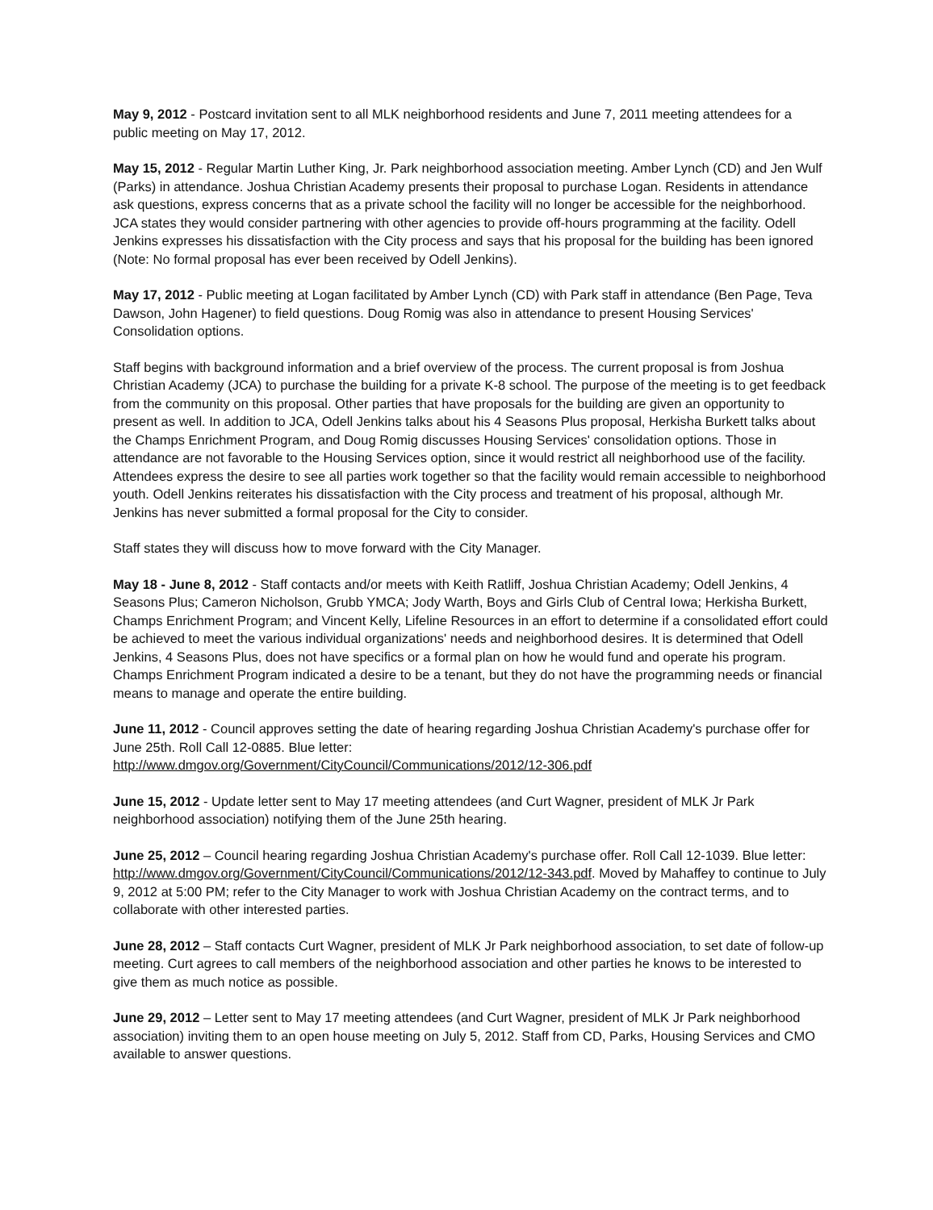May 9, 2012 - Postcard invitation sent to all MLK neighborhood residents and June 7, 2011 meeting attendees for a public meeting on May 17, 2012.
May 15, 2012 - Regular Martin Luther King, Jr. Park neighborhood association meeting. Amber Lynch (CD) and Jen Wulf (Parks) in attendance. Joshua Christian Academy presents their proposal to purchase Logan. Residents in attendance ask questions, express concerns that as a private school the facility will no longer be accessible for the neighborhood. JCA states they would consider partnering with other agencies to provide off-hours programming at the facility. Odell Jenkins expresses his dissatisfaction with the City process and says that his proposal for the building has been ignored (Note: No formal proposal has ever been received by Odell Jenkins).
May 17, 2012 - Public meeting at Logan facilitated by Amber Lynch (CD) with Park staff in attendance (Ben Page, Teva Dawson, John Hagener) to field questions. Doug Romig was also in attendance to present Housing Services' Consolidation options.
Staff begins with background information and a brief overview of the process. The current proposal is from Joshua Christian Academy (JCA) to purchase the building for a private K-8 school. The purpose of the meeting is to get feedback from the community on this proposal. Other parties that have proposals for the building are given an opportunity to present as well. In addition to JCA, Odell Jenkins talks about his 4 Seasons Plus proposal, Herkisha Burkett talks about the Champs Enrichment Program, and Doug Romig discusses Housing Services' consolidation options. Those in attendance are not favorable to the Housing Services option, since it would restrict all neighborhood use of the facility. Attendees express the desire to see all parties work together so that the facility would remain accessible to neighborhood youth. Odell Jenkins reiterates his dissatisfaction with the City process and treatment of his proposal, although Mr. Jenkins has never submitted a formal proposal for the City to consider.
Staff states they will discuss how to move forward with the City Manager.
May 18 - June 8, 2012 - Staff contacts and/or meets with Keith Ratliff, Joshua Christian Academy; Odell Jenkins, 4 Seasons Plus; Cameron Nicholson, Grubb YMCA; Jody Warth, Boys and Girls Club of Central Iowa; Herkisha Burkett, Champs Enrichment Program; and Vincent Kelly, Lifeline Resources in an effort to determine if a consolidated effort could be achieved to meet the various individual organizations' needs and neighborhood desires. It is determined that Odell Jenkins, 4 Seasons Plus, does not have specifics or a formal plan on how he would fund and operate his program. Champs Enrichment Program indicated a desire to be a tenant, but they do not have the programming needs or financial means to manage and operate the entire building.
June 11, 2012 - Council approves setting the date of hearing regarding Joshua Christian Academy's purchase offer for June 25th. Roll Call 12-0885. Blue letter:
http://www.dmgov.org/Government/CityCouncil/Communications/2012/12-306.pdf
June 15, 2012 - Update letter sent to May 17 meeting attendees (and Curt Wagner, president of MLK Jr Park neighborhood association) notifying them of the June 25th hearing.
June 25, 2012 – Council hearing regarding Joshua Christian Academy's purchase offer. Roll Call 12-1039. Blue letter: http://www.dmgov.org/Government/CityCouncil/Communications/2012/12-343.pdf. Moved by Mahaffey to continue to July 9, 2012 at 5:00 PM; refer to the City Manager to work with Joshua Christian Academy on the contract terms, and to collaborate with other interested parties.
June 28, 2012 – Staff contacts Curt Wagner, president of MLK Jr Park neighborhood association, to set date of follow-up meeting. Curt agrees to call members of the neighborhood association and other parties he knows to be interested to give them as much notice as possible.
June 29, 2012 – Letter sent to May 17 meeting attendees (and Curt Wagner, president of MLK Jr Park neighborhood association) inviting them to an open house meeting on July 5, 2012. Staff from CD, Parks, Housing Services and CMO available to answer questions.